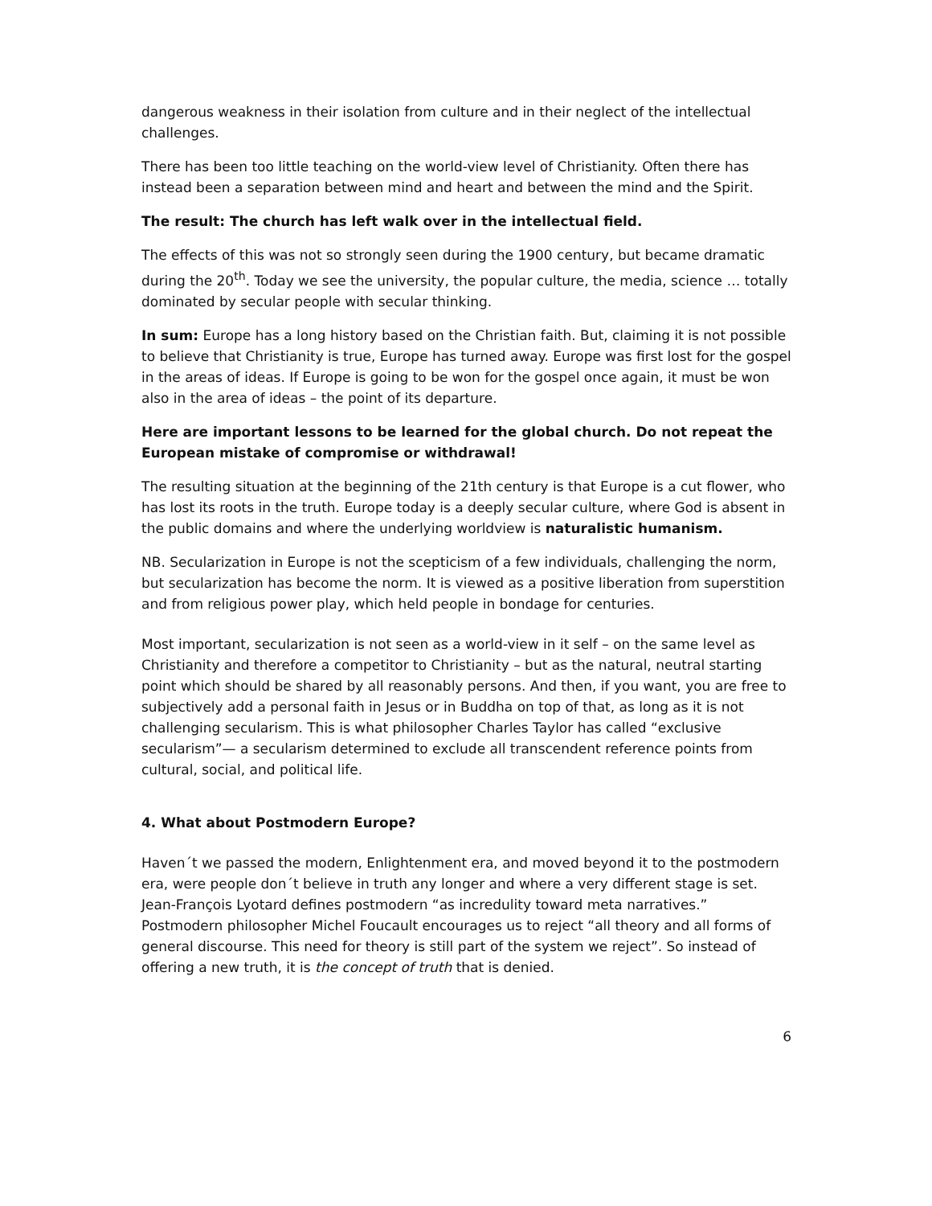dangerous weakness in their isolation from culture and in their neglect of the intellectual challenges.
There has been too little teaching on the world-view level of Christianity. Often there has instead been a separation between mind and heart and between the mind and the Spirit.
The result: The church has left walk over in the intellectual field.
The effects of this was not so strongly seen during the 1900 century, but became dramatic during the 20<sup>th</sup>. Today we see the university, the popular culture, the media, science … totally dominated by secular people with secular thinking.
In sum: Europe has a long history based on the Christian faith. But, claiming it is not possible to believe that Christianity is true, Europe has turned away. Europe was first lost for the gospel in the areas of ideas. If Europe is going to be won for the gospel once again, it must be won also in the area of ideas – the point of its departure.
Here are important lessons to be learned for the global church. Do not repeat the European mistake of compromise or withdrawal!
The resulting situation at the beginning of the 21th century is that Europe is a cut flower, who has lost its roots in the truth. Europe today is a deeply secular culture, where God is absent in the public domains and where the underlying worldview is naturalistic humanism.
NB. Secularization in Europe is not the scepticism of a few individuals, challenging the norm, but secularization has become the norm. It is viewed as a positive liberation from superstition and from religious power play, which held people in bondage for centuries.
Most important, secularization is not seen as a world-view in it self – on the same level as Christianity and therefore a competitor to Christianity – but as the natural, neutral starting point which should be shared by all reasonably persons. And then, if you want, you are free to subjectively add a personal faith in Jesus or in Buddha on top of that, as long as it is not challenging secularism. This is what philosopher Charles Taylor has called “exclusive secularism”— a secularism determined to exclude all transcendent reference points from cultural, social, and political life.
4. What about Postmodern Europe?
Haven´t we passed the modern, Enlightenment era, and moved beyond it to the postmodern era, were people don´t believe in truth any longer and where a very different stage is set. Jean-François Lyotard defines postmodern “as incredulity toward meta narratives.” Postmodern philosopher Michel Foucault encourages us to reject “all theory and all forms of general discourse. This need for theory is still part of the system we reject”. So instead of offering a new truth, it is the concept of truth that is denied.
6